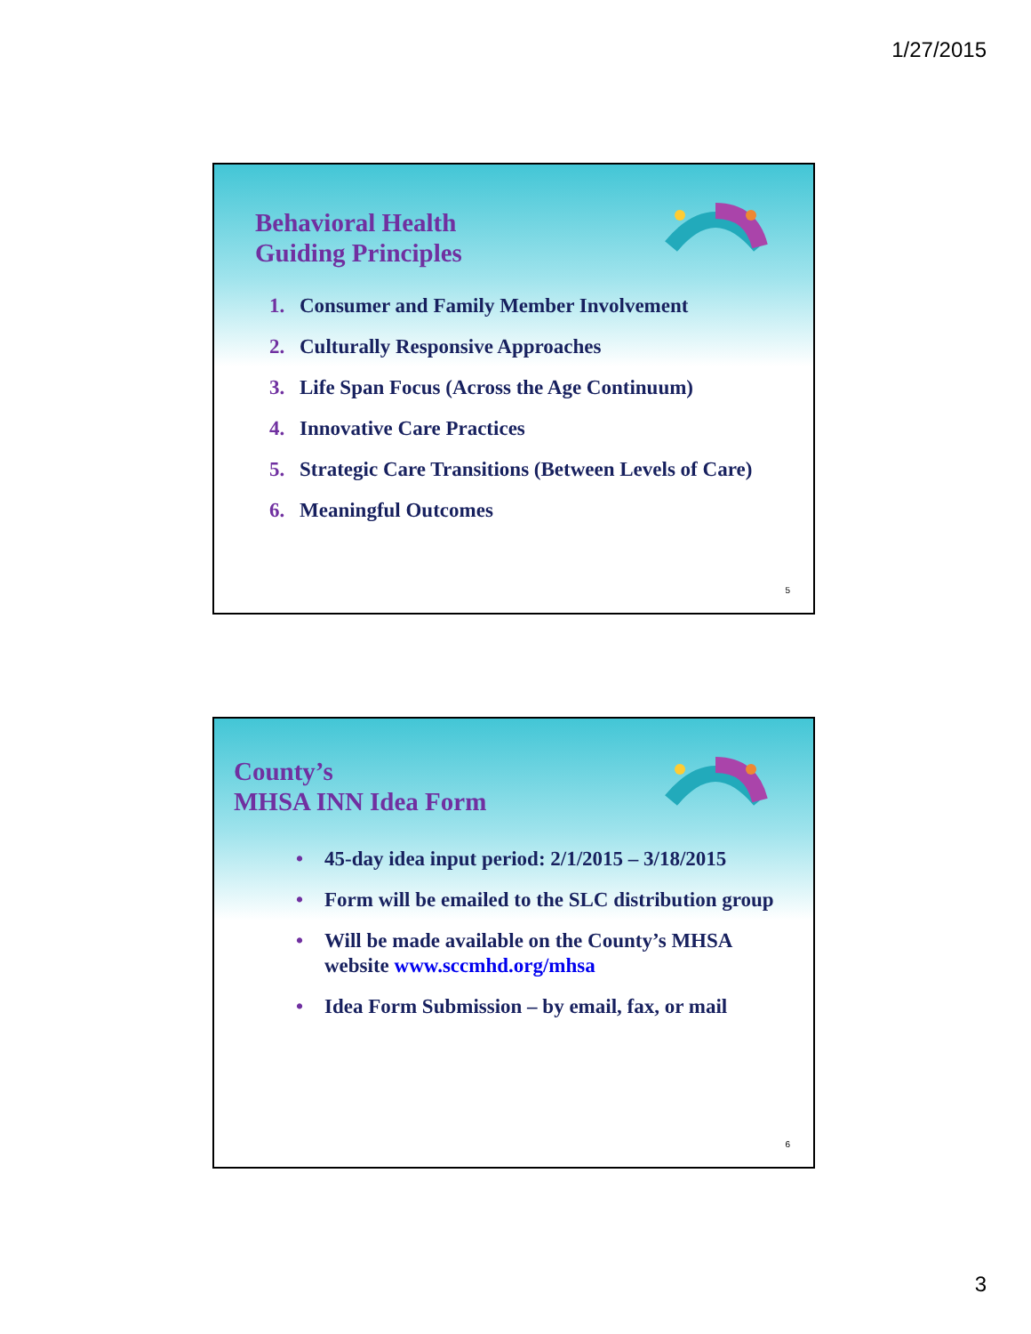1/27/2015
Behavioral Health
Guiding Principles
1. Consumer and Family Member Involvement
2. Culturally Responsive Approaches
3. Life Span Focus (Across the Age Continuum)
4. Innovative Care Practices
5. Strategic Care Transitions (Between Levels of Care)
6. Meaningful Outcomes
5
County’s
MHSA INN Idea Form
• 45-day idea input period: 2/1/2015 – 3/18/2015
• Form will be emailed to the SLC distribution group
• Will be made available on the County’s MHSA website www.sccmhd.org/mhsa
• Idea Form Submission – by email, fax, or mail
6
3